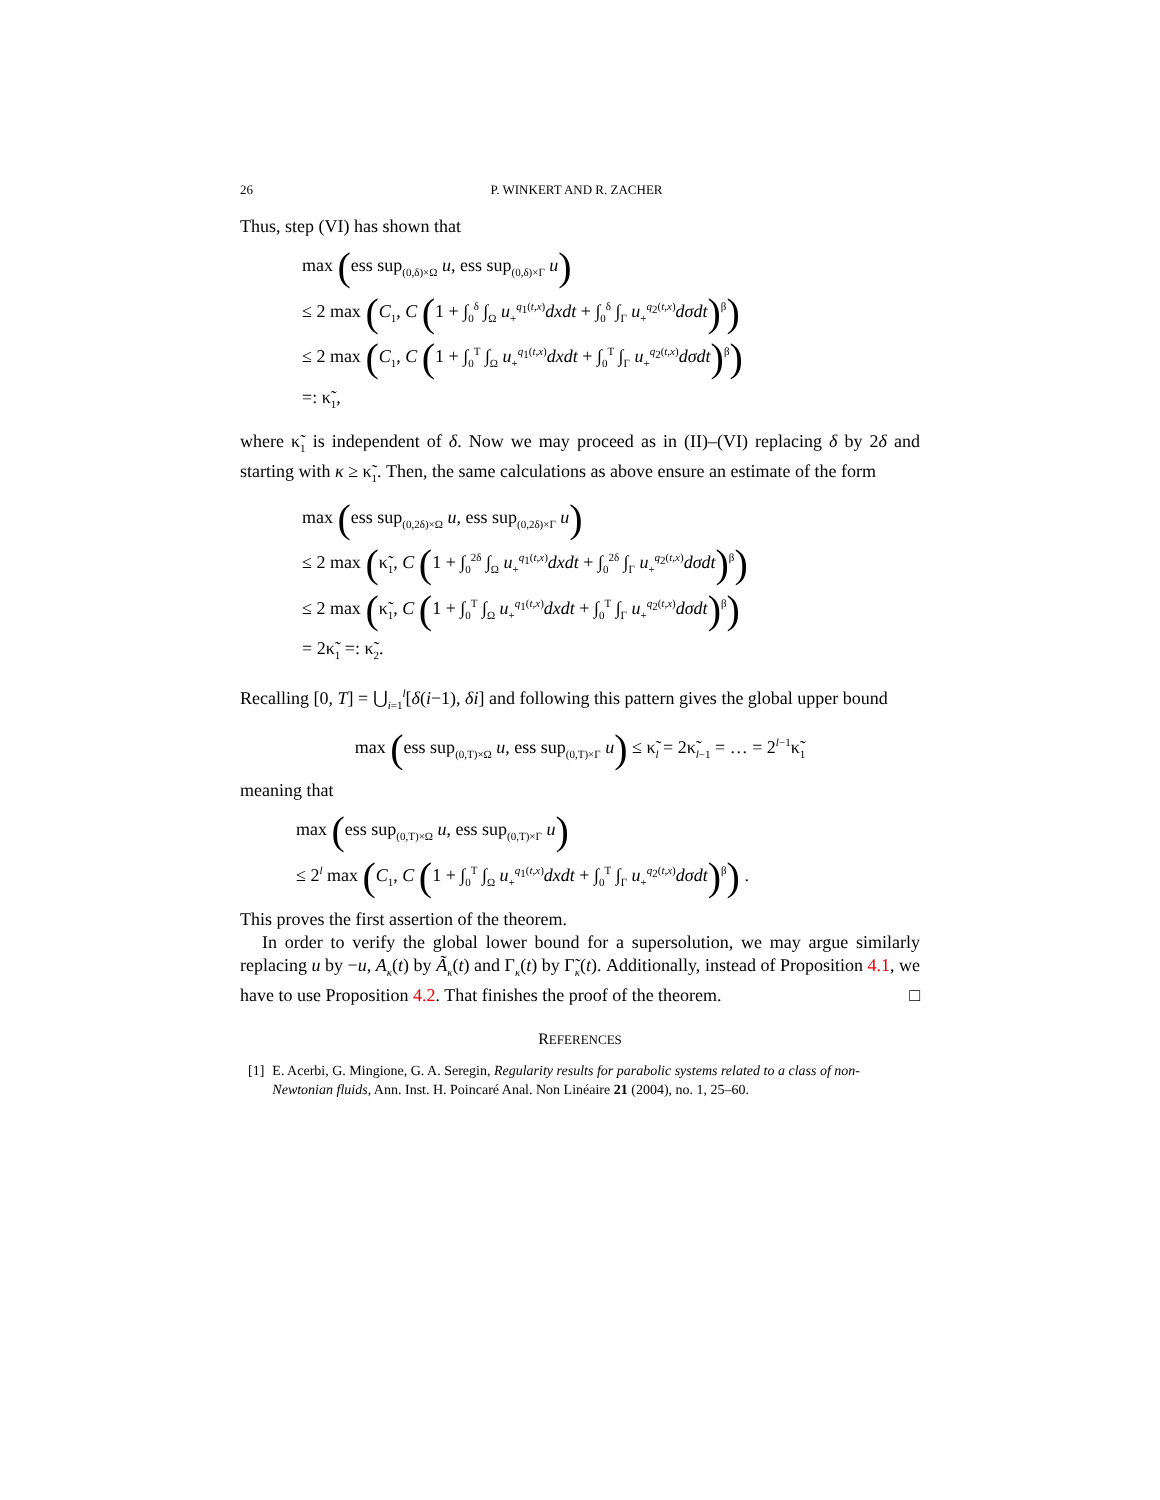26 P. WINKERT AND R. ZACHER
Thus, step (VI) has shown that
max (ess sup<sub>(0,δ)×Ω</sub> u, ess sup<sub>(0,δ)×Γ</sub> u)
≤ 2 max (C<sub>1</sub>, C (1 + ∫<sub>0</sub><sup>δ</sup> ∫<sub>Ω</sub> u<sub>+</sub><sup>q<sub>1</sub>(t,x)</sup>dxdt + ∫<sub>0</sub><sup>δ</sup> ∫<sub>Γ</sub> u<sub>+</sub><sup>q<sub>2</sub>(t,x)</sup>dσdt)<sup>β</sup>)
≤ 2 max (C<sub>1</sub>, C (1 + ∫<sub>0</sub><sup>T</sup> ∫<sub>Ω</sub> u<sub>+</sub><sup>q<sub>1</sub>(t,x)</sup>dxdt + ∫<sub>0</sub><sup>T</sup> ∫<sub>Γ</sub> u<sub>+</sub><sup>q<sub>2</sub>(t,x)</sup>dσdt)<sup>β</sup>)
=: κ̃<sub>1</sub>,
where κ̃<sub>1</sub> is independent of δ. Now we may proceed as in (II)–(VI) replacing δ by 2δ and starting with κ ≥ κ̃<sub>1</sub>. Then, the same calculations as above ensure an estimate of the form
max (ess sup<sub>(0,2δ)×Ω</sub> u, ess sup<sub>(0,2δ)×Γ</sub> u)
≤ 2 max (κ̃<sub>1</sub>, C (1 + ∫<sub>0</sub><sup>2δ</sup> ∫<sub>Ω</sub> u<sub>+</sub><sup>q<sub>1</sub>(t,x)</sup>dxdt + ∫<sub>0</sub><sup>2δ</sup> ∫<sub>Γ</sub> u<sub>+</sub><sup>q<sub>2</sub>(t,x)</sup>dσdt)<sup>β</sup>)
≤ 2 max (κ̃<sub>1</sub>, C (1 + ∫<sub>0</sub><sup>T</sup> ∫<sub>Ω</sub> u<sub>+</sub><sup>q<sub>1</sub>(t,x)</sup>dxdt + ∫<sub>0</sub><sup>T</sup> ∫<sub>Γ</sub> u<sub>+</sub><sup>q<sub>2</sub>(t,x)</sup>dσdt)<sup>β</sup>)
= 2κ̃<sub>1</sub> =: κ̃<sub>2</sub>.
Recalling [0, T] = ⋃<sub>i=1</sub><sup>l</sup>[δ(i−1), δi] and following this pattern gives the global upper bound
max (ess sup<sub>(0,T)×Ω</sub> u, ess sup<sub>(0,T)×Γ</sub> u) ≤ κ̃<sub>l</sub> = 2κ̃<sub>l−1</sub> = … = 2<sup>l−1</sup>κ̃<sub>1</sub>
meaning that
max (ess sup<sub>(0,T)×Ω</sub> u, ess sup<sub>(0,T)×Γ</sub> u)
≤ 2<sup>l</sup> max (C<sub>1</sub>, C (1 + ∫<sub>0</sub><sup>T</sup> ∫<sub>Ω</sub> u<sub>+</sub><sup>q<sub>1</sub>(t,x)</sup>dxdt + ∫<sub>0</sub><sup>T</sup> ∫<sub>Γ</sub> u<sub>+</sub><sup>q<sub>2</sub>(t,x)</sup>dσdt)<sup>β</sup>) .
This proves the first assertion of the theorem.
In order to verify the global lower bound for a supersolution, we may argue similarly replacing u by −u, A<sub>κ</sub>(t) by Ã<sub>κ</sub>(t) and Γ<sub>κ</sub>(t) by Γ̃<sub>κ</sub>(t). Additionally, instead of Proposition 4.1, we have to use Proposition 4.2. That finishes the proof of the theorem. □
REFERENCES
[1] E. Acerbi, G. Mingione, G. A. Seregin, Regularity results for parabolic systems related to a class of non-Newtonian fluids, Ann. Inst. H. Poincaré Anal. Non Linéaire 21 (2004), no. 1, 25–60.